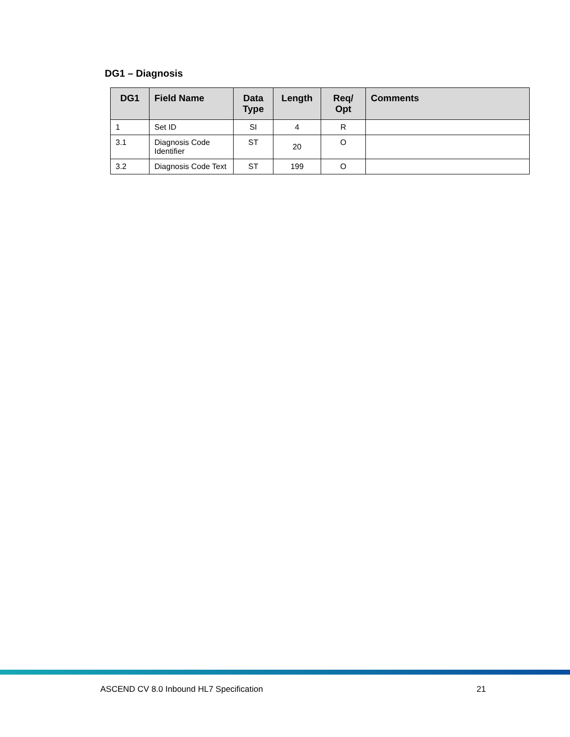DG1 – Diagnosis
| DG1 | Field Name | Data Type | Length | Req/ Opt | Comments |
| --- | --- | --- | --- | --- | --- |
| 1 | Set ID | SI | 4 | R | |
| 3.1 | Diagnosis Code Identifier | ST | 20 | O | |
| 3.2 | Diagnosis Code Text | ST | 199 | O | |
ASCEND CV 8.0 Inbound HL7 Specification 21